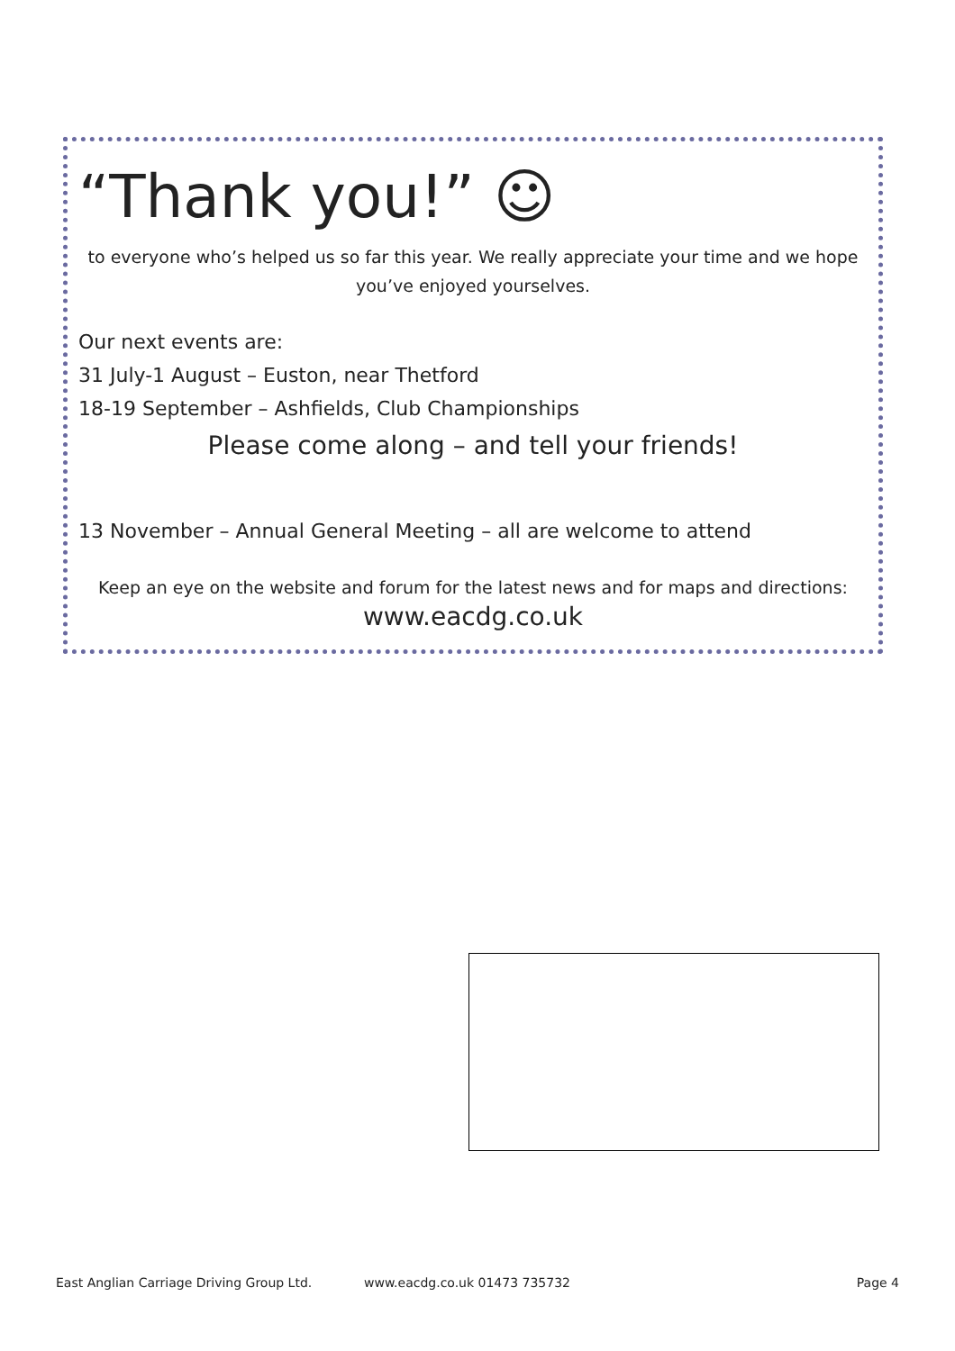“Thank you!” ☺
to everyone who’s helped us so far this year. We really appreciate your time and we hope you’ve enjoyed yourselves.
Our next events are:
31 July-1 August – Euston, near Thetford
18-19 September – Ashfields, Club Championships
Please come along – and tell your friends!
13 November – Annual General Meeting – all are welcome to attend
Keep an eye on the website and forum for the latest news and for maps and directions:
www.eacdg.co.uk
East Anglian Carriage Driving Group Ltd. www.eacdg.co.uk 01473 735732 Page 4